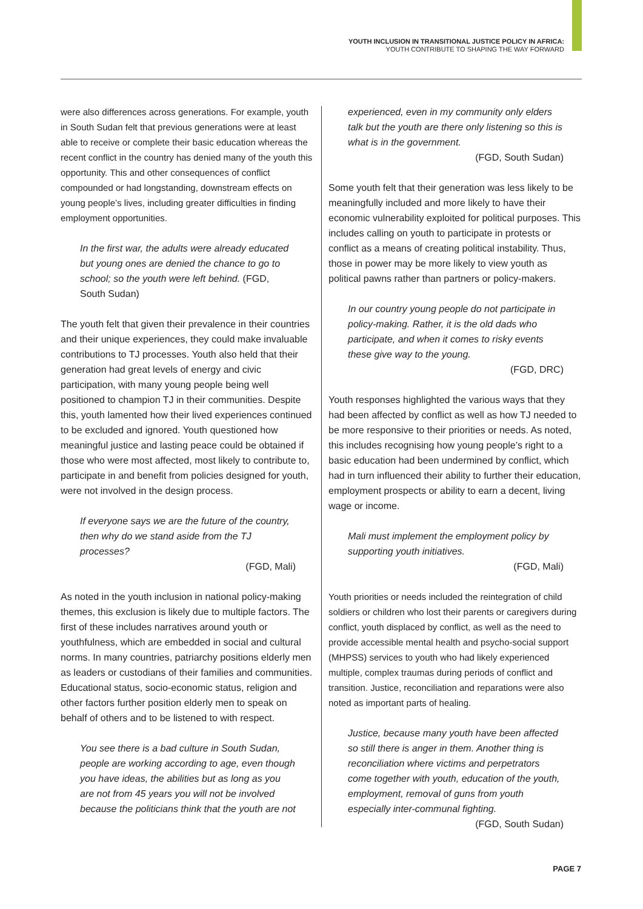YOUTH INCLUSION IN TRANSITIONAL JUSTICE POLICY IN AFRICA:
YOUTH CONTRIBUTE TO SHAPING THE WAY FORWARD
were also differences across generations. For example, youth in South Sudan felt that previous generations were at least able to receive or complete their basic education whereas the recent conflict in the country has denied many of the youth this opportunity. This and other consequences of conflict compounded or had longstanding, downstream effects on young people’s lives, including greater difficulties in finding employment opportunities.
In the first war, the adults were already educated but young ones are denied the chance to go to school; so the youth were left behind. (FGD, South Sudan)
The youth felt that given their prevalence in their countries and their unique experiences, they could make invaluable contributions to TJ processes. Youth also held that their generation had great levels of energy and civic participation, with many young people being well positioned to champion TJ in their communities. Despite this, youth lamented how their lived experiences continued to be excluded and ignored. Youth questioned how meaningful justice and lasting peace could be obtained if those who were most affected, most likely to contribute to, participate in and benefit from policies designed for youth, were not involved in the design process.
If everyone says we are the future of the country, then why do we stand aside from the TJ processes?
(FGD, Mali)
As noted in the youth inclusion in national policy-making themes, this exclusion is likely due to multiple factors. The first of these includes narratives around youth or youthfulness, which are embedded in social and cultural norms. In many countries, patriarchy positions elderly men as leaders or custodians of their families and communities. Educational status, socio-economic status, religion and other factors further position elderly men to speak on behalf of others and to be listened to with respect.
You see there is a bad culture in South Sudan, people are working according to age, even though you have ideas, the abilities but as long as you are not from 45 years you will not be involved because the politicians think that the youth are not
experienced, even in my community only elders talk but the youth are there only listening so this is what is in the government.
(FGD, South Sudan)
Some youth felt that their generation was less likely to be meaningfully included and more likely to have their economic vulnerability exploited for political purposes. This includes calling on youth to participate in protests or conflict as a means of creating political instability. Thus, those in power may be more likely to view youth as political pawns rather than partners or policy-makers.
In our country young people do not participate in policy-making. Rather, it is the old dads who participate, and when it comes to risky events these give way to the young.
(FGD, DRC)
Youth responses highlighted the various ways that they had been affected by conflict as well as how TJ needed to be more responsive to their priorities or needs. As noted, this includes recognising how young people’s right to a basic education had been undermined by conflict, which had in turn influenced their ability to further their education, employment prospects or ability to earn a decent, living wage or income.
Mali must implement the employment policy by supporting youth initiatives.
(FGD, Mali)
Youth priorities or needs included the reintegration of child soldiers or children who lost their parents or caregivers during conflict, youth displaced by conflict, as well as the need to provide accessible mental health and psycho-social support (MHPSS) services to youth who had likely experienced multiple, complex traumas during periods of conflict and transition. Justice, reconciliation and reparations were also noted as important parts of healing.
Justice, because many youth have been affected so still there is anger in them. Another thing is reconciliation where victims and perpetrators come together with youth, education of the youth, employment, removal of guns from youth especially inter-communal fighting.
(FGD, South Sudan)
PAGE 7